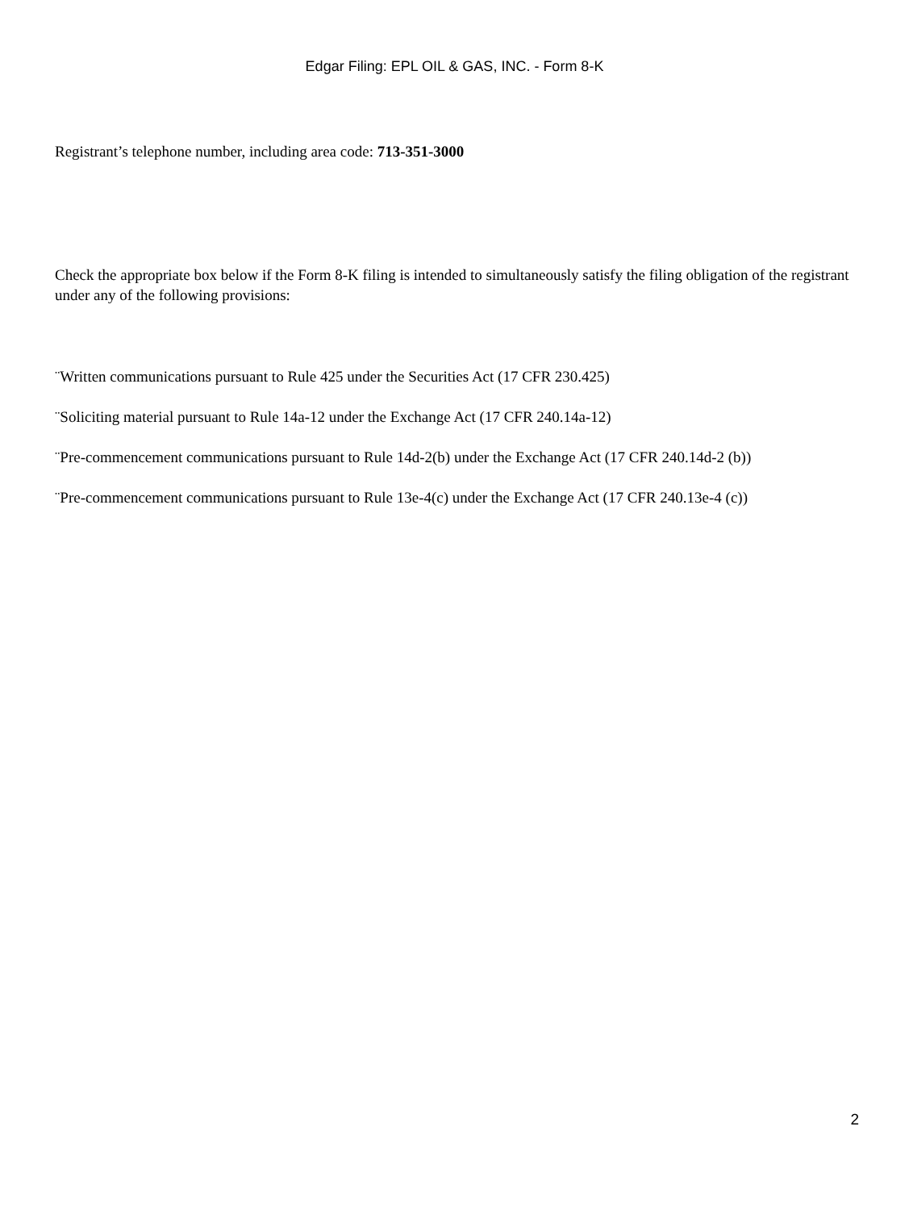Edgar Filing: EPL OIL & GAS, INC. - Form 8-K
Registrant’s telephone number, including area code: 713-351-3000
Check the appropriate box below if the Form 8-K filing is intended to simultaneously satisfy the filing obligation of the registrant under any of the following provisions:
¨Written communications pursuant to Rule 425 under the Securities Act (17 CFR 230.425)
¨Soliciting material pursuant to Rule 14a-12 under the Exchange Act (17 CFR 240.14a-12)
¨Pre-commencement communications pursuant to Rule 14d-2(b) under the Exchange Act (17 CFR 240.14d-2 (b))
¨Pre-commencement communications pursuant to Rule 13e-4(c) under the Exchange Act (17 CFR 240.13e-4 (c))
2